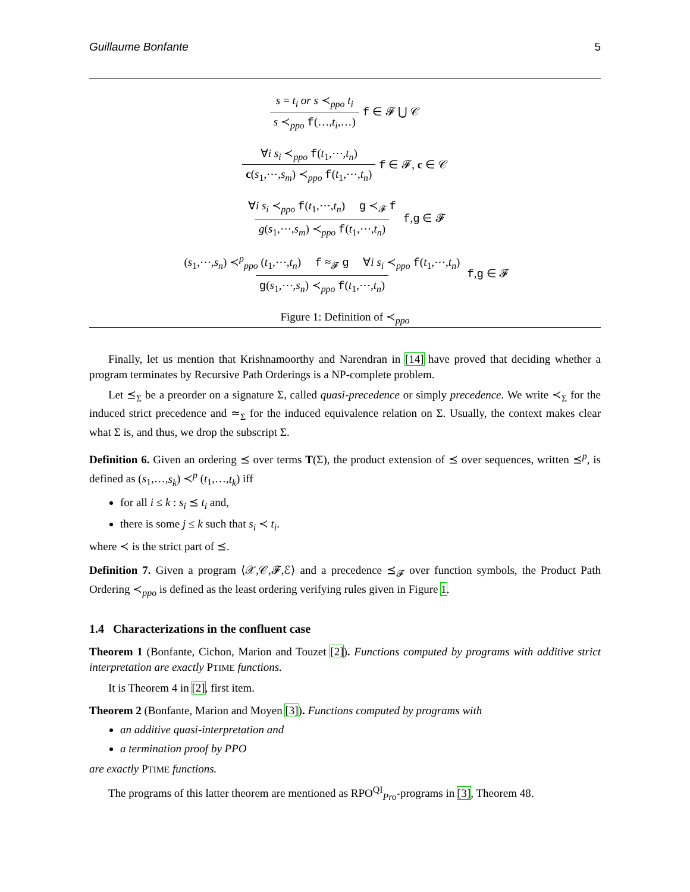Guillaume Bonfante 5
s = t<sub>i</sub> or s ≺<sub>ppo</sub> t<sub>i</sub> s ≺<sub>ppo</sub> f(…,t<sub>i</sub>,…) f ∈ 𝓕 ⋃ 𝒞
∀i s<sub>i</sub> ≺<sub>ppo</sub> f(t<sub>1</sub>,⋯,t<sub>n</sub>) c(s<sub>1</sub>,⋯,s<sub>m</sub>) ≺<sub>ppo</sub> f(t<sub>1</sub>,⋯,t<sub>n</sub>) f ∈ 𝓕, c ∈ 𝒞
∀i s<sub>i</sub> ≺<sub>ppo</sub> f(t<sub>1</sub>,⋯,t<sub>n</sub>) g ≺<sub>𝓕</sub> f g(s<sub>1</sub>,⋯,s<sub>m</sub>) ≺<sub>ppo</sub> f(t<sub>1</sub>,⋯,t<sub>n</sub>) f,g ∈ 𝓕
(s<sub>1</sub>,⋯,s<sub>n</sub>) ≺<sup>p</sup><sub>ppo</sub> (t<sub>1</sub>,⋯,t<sub>n</sub>) f ≈<sub>𝓕</sub> g ∀i s<sub>i</sub> ≺<sub>ppo</sub> f(t<sub>1</sub>,⋯,t<sub>n</sub>) g(s<sub>1</sub>,⋯,s<sub>n</sub>) ≺<sub>ppo</sub> f(t<sub>1</sub>,⋯,t<sub>n</sub>) f,g ∈ 𝓕
Figure 1: Definition of ≺<sub>ppo</sub>
Finally, let us mention that Krishnamoorthy and Narendran in [14] have proved that deciding whether a program terminates by Recursive Path Orderings is a NP-complete problem.
Let ⪯<sub>Σ</sub> be a preorder on a signature Σ, called quasi-precedence or simply precedence. We write ≺<sub>Σ</sub> for the induced strict precedence and ≃<sub>Σ</sub> for the induced equivalence relation on Σ. Usually, the context makes clear what Σ is, and thus, we drop the subscript Σ.
Definition 6. Given an ordering ⪯ over terms T(Σ), the product extension of ⪯ over sequences, written ⪯<sup>p</sup>, is defined as (s<sub>1</sub>,…,s<sub>k</sub>) ≺<sup>p</sup> (t<sub>1</sub>,…,t<sub>k</sub>) iff
for all i ≤ k : s<sub>i</sub> ⪯ t<sub>i</sub> and,
there is some j ≤ k such that s<sub>i</sub> ≺ t<sub>i</sub>.
where ≺ is the strict part of ⪯.
Definition 7. Given a program ⟨𝒳,𝒞,𝓕,ℰ⟩ and a precedence ⪯<sub>𝓕</sub> over function symbols, the Product Path Ordering ≺<sub>ppo</sub> is defined as the least ordering verifying rules given in Figure 1.
1.4 Characterizations in the confluent case
Theorem 1 (Bonfante, Cichon, Marion and Touzet [2]). Functions computed by programs with additive strict interpretation are exactly PTIME functions.
It is Theorem 4 in [2], first item.
Theorem 2 (Bonfante, Marion and Moyen [3]). Functions computed by programs with
an additive quasi-interpretation and
a termination proof by PPO
are exactly PTIME functions.
The programs of this latter theorem are mentioned as RPO<sup>QI</sup><sub>Pro</sub>-programs in [3], Theorem 48.